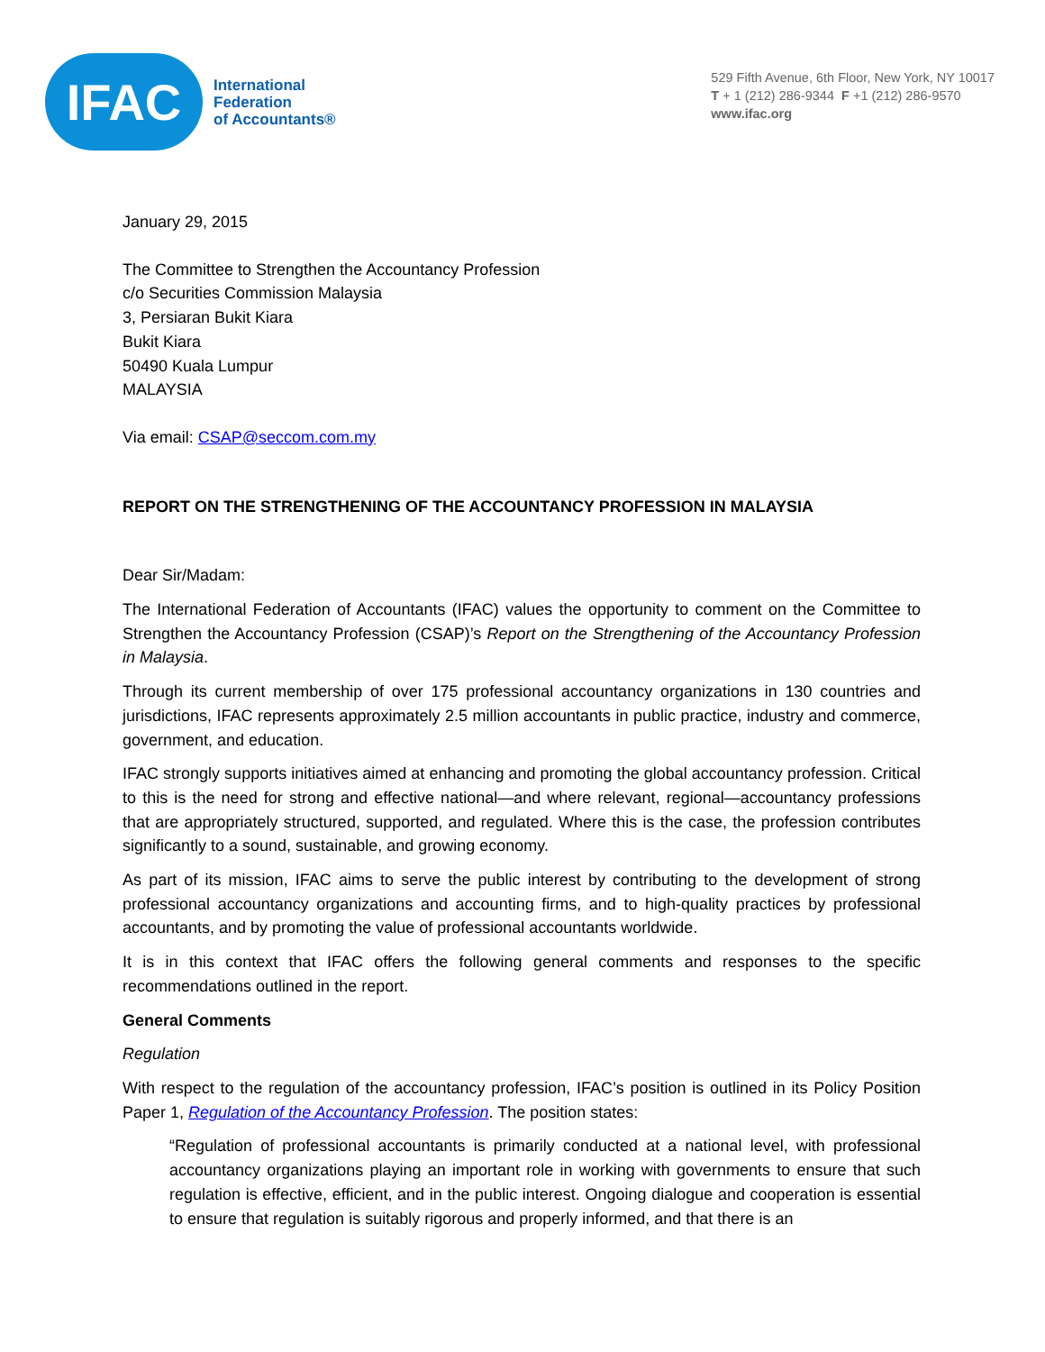IFAC
International
Federation
of Accountants®
529 Fifth Avenue, 6th Floor, New York, NY 10017
T + 1 (212) 286-9344 F +1 (212) 286-9570
www.ifac.org
January 29, 2015
The Committee to Strengthen the Accountancy Profession
c/o Securities Commission Malaysia
3, Persiaran Bukit Kiara
Bukit Kiara
50490 Kuala Lumpur
MALAYSIA
Via email: CSAP@seccom.com.my
REPORT ON THE STRENGTHENING OF THE ACCOUNTANCY PROFESSION IN MALAYSIA
Dear Sir/Madam:
The International Federation of Accountants (IFAC) values the opportunity to comment on the Committee to Strengthen the Accountancy Profession (CSAP)’s Report on the Strengthening of the Accountancy Profession in Malaysia.
Through its current membership of over 175 professional accountancy organizations in 130 countries and jurisdictions, IFAC represents approximately 2.5 million accountants in public practice, industry and commerce, government, and education.
IFAC strongly supports initiatives aimed at enhancing and promoting the global accountancy profession. Critical to this is the need for strong and effective national—and where relevant, regional—accountancy professions that are appropriately structured, supported, and regulated. Where this is the case, the profession contributes significantly to a sound, sustainable, and growing economy.
As part of its mission, IFAC aims to serve the public interest by contributing to the development of strong professional accountancy organizations and accounting firms, and to high-quality practices by professional accountants, and by promoting the value of professional accountants worldwide.
It is in this context that IFAC offers the following general comments and responses to the specific recommendations outlined in the report.
General Comments
Regulation
With respect to the regulation of the accountancy profession, IFAC’s position is outlined in its Policy Position Paper 1, Regulation of the Accountancy Profession. The position states:
“Regulation of professional accountants is primarily conducted at a national level, with professional accountancy organizations playing an important role in working with governments to ensure that such regulation is effective, efficient, and in the public interest. Ongoing dialogue and cooperation is essential to ensure that regulation is suitably rigorous and properly informed, and that there is an